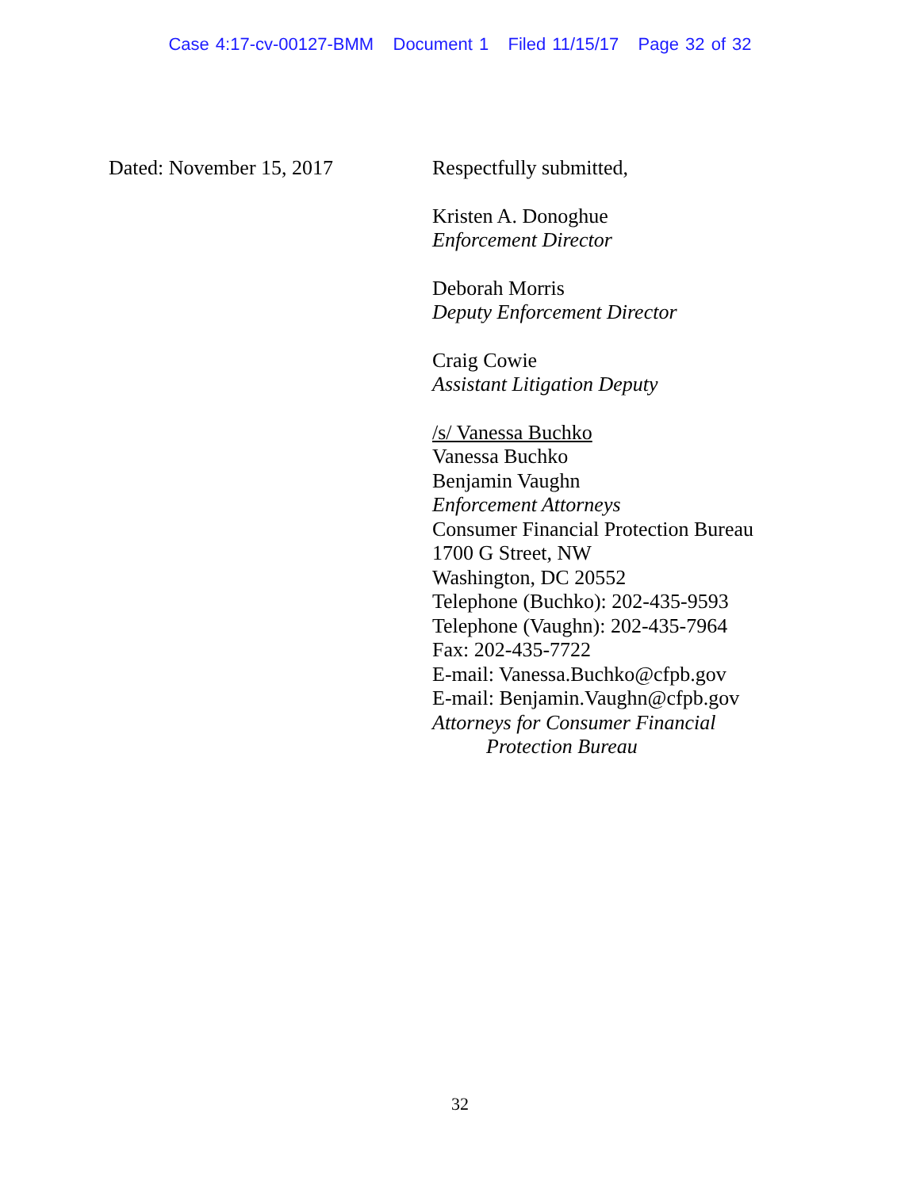Case 4:17-cv-00127-BMM Document 1 Filed 11/15/17 Page 32 of 32
Dated: November 15, 2017
Respectfully submitted,
Kristen A. Donoghue
Enforcement Director
Deborah Morris
Deputy Enforcement Director
Craig Cowie
Assistant Litigation Deputy
/s/ Vanessa Buchko
Vanessa Buchko
Benjamin Vaughn
Enforcement Attorneys
Consumer Financial Protection Bureau
1700 G Street, NW
Washington, DC 20552
Telephone (Buchko): 202-435-9593
Telephone (Vaughn): 202-435-7964
Fax: 202-435-7722
E-mail: Vanessa.Buchko@cfpb.gov
E-mail: Benjamin.Vaughn@cfpb.gov
Attorneys for Consumer Financial
Protection Bureau
32